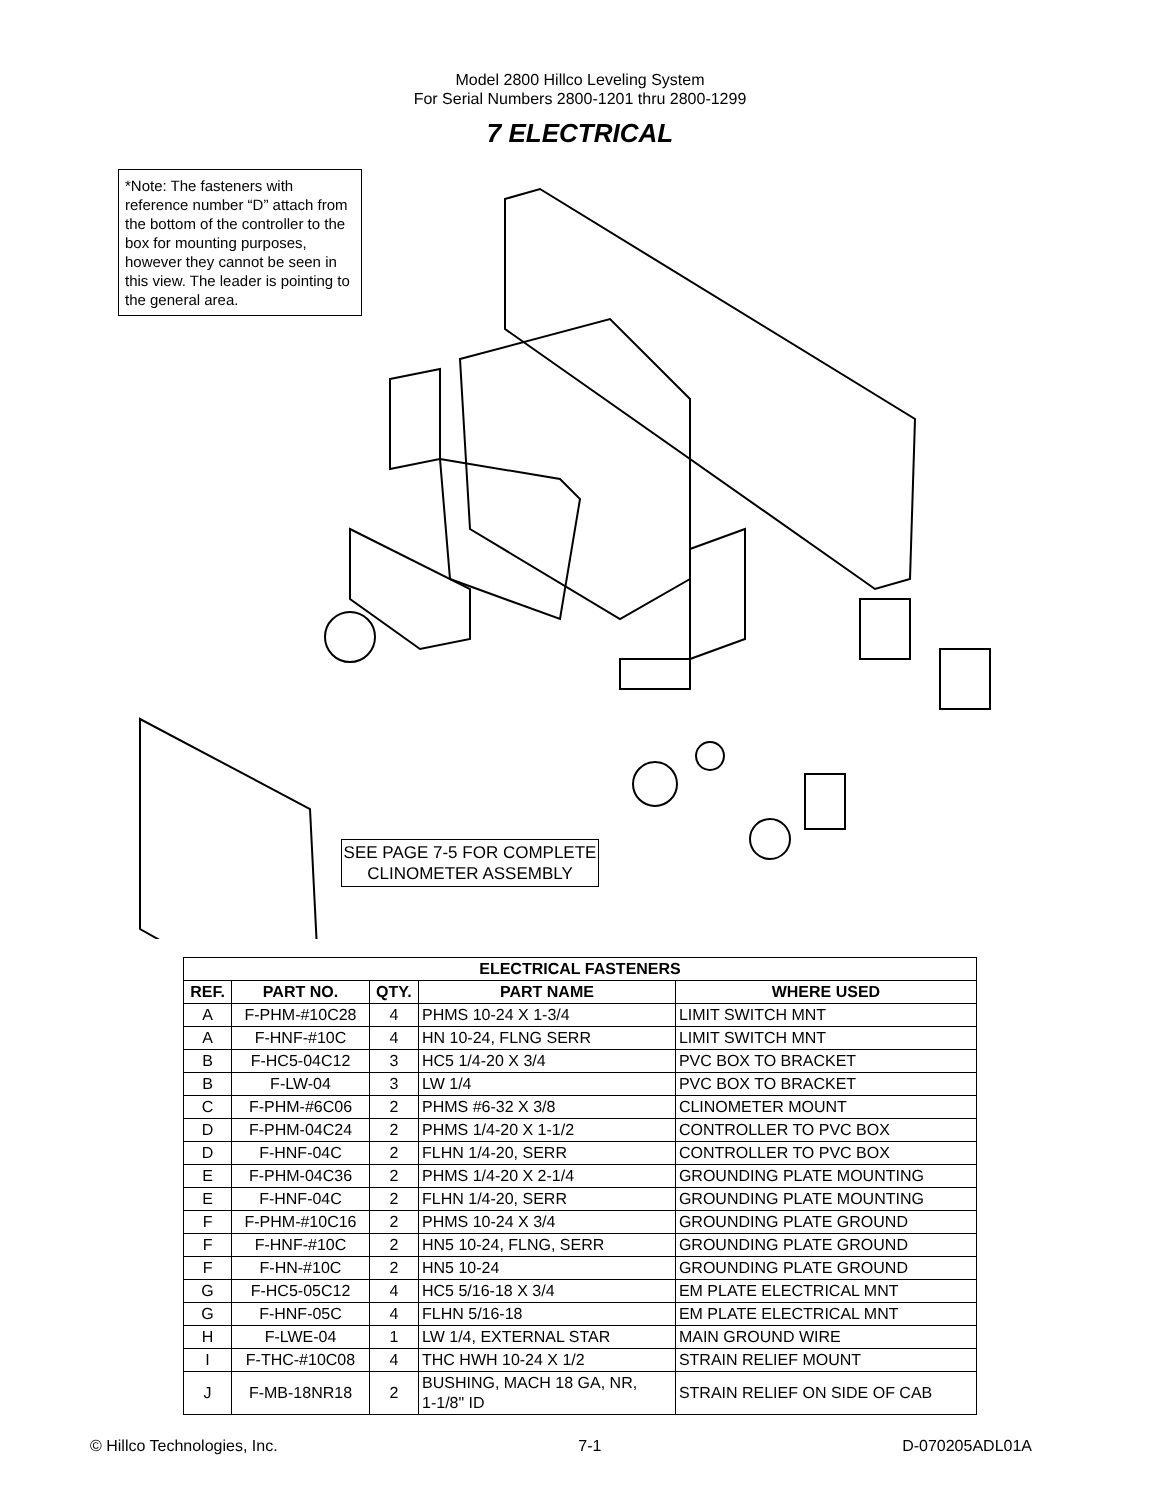Model 2800 Hillco Leveling System
For Serial Numbers 2800-1201 thru 2800-1299
7 ELECTRICAL
*Note: The fasteners with reference number “D” attach from the bottom of the controller to the box for mounting purposes, however they cannot be seen in this view. The leader is pointing to the general area.
SEE PAGE 7-5 FOR COMPLETE CLINOMETER ASSEMBLY
| ELECTRICAL FASTENERS | | | | |
| --- | --- | --- | --- | --- |
| REF. | PART NO. | QTY. | PART NAME | WHERE USED |
| A | F-PHM-#10C28 | 4 | PHMS 10-24 X 1-3/4 | LIMIT SWITCH MNT |
| A | F-HNF-#10C | 4 | HN 10-24, FLNG SERR | LIMIT SWITCH MNT |
| B | F-HC5-04C12 | 3 | HC5 1/4-20 X 3/4 | PVC BOX TO BRACKET |
| B | F-LW-04 | 3 | LW 1/4 | PVC BOX TO BRACKET |
| C | F-PHM-#6C06 | 2 | PHMS #6-32 X 3/8 | CLINOMETER MOUNT |
| D | F-PHM-04C24 | 2 | PHMS 1/4-20 X 1-1/2 | CONTROLLER TO PVC BOX |
| D | F-HNF-04C | 2 | FLHN 1/4-20, SERR | CONTROLLER TO PVC BOX |
| E | F-PHM-04C36 | 2 | PHMS 1/4-20 X 2-1/4 | GROUNDING PLATE MOUNTING |
| E | F-HNF-04C | 2 | FLHN 1/4-20, SERR | GROUNDING PLATE MOUNTING |
| F | F-PHM-#10C16 | 2 | PHMS 10-24 X 3/4 | GROUNDING PLATE GROUND |
| F | F-HNF-#10C | 2 | HN5 10-24, FLNG, SERR | GROUNDING PLATE GROUND |
| F | F-HN-#10C | 2 | HN5 10-24 | GROUNDING PLATE GROUND |
| G | F-HC5-05C12 | 4 | HC5 5/16-18 X 3/4 | EM PLATE ELECTRICAL MNT |
| G | F-HNF-05C | 4 | FLHN 5/16-18 | EM PLATE ELECTRICAL MNT |
| H | F-LWE-04 | 1 | LW 1/4, EXTERNAL STAR | MAIN GROUND WIRE |
| I | F-THC-#10C08 | 4 | THC HWH 10-24 X 1/2 | STRAIN RELIEF MOUNT |
| J | F-MB-18NR18 | 2 | BUSHING, MACH 18 GA, NR, 1-1/8" ID | STRAIN RELIEF ON SIDE OF CAB |
© Hillco Technologies, Inc. 7-1 D-070205ADL01A